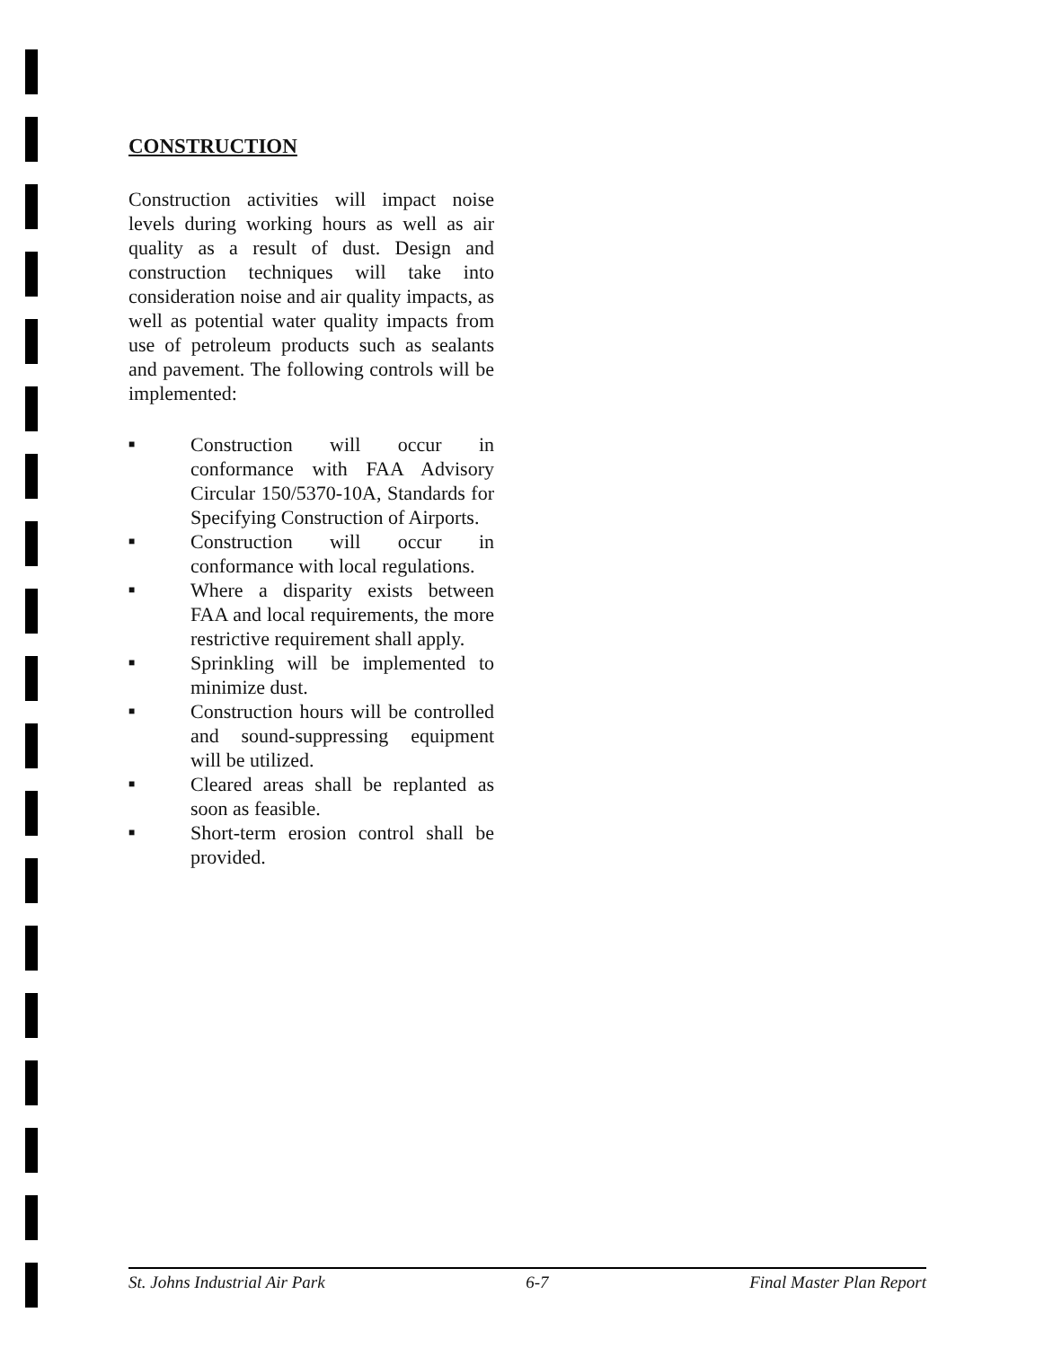CONSTRUCTION
Construction activities will impact noise levels during working hours as well as air quality as a result of dust. Design and construction techniques will take into consideration noise and air quality impacts, as well as potential water quality impacts from use of petroleum products such as sealants and pavement. The following controls will be implemented:
■ Construction will occur in conformance with FAA Advisory Circular 150/5370-10A, Standards for Specifying Construction of Airports.
■ Construction will occur in conformance with local regulations.
■ Where a disparity exists between FAA and local requirements, the more restrictive requirement shall apply.
■ Sprinkling will be implemented to minimize dust.
■ Construction hours will be controlled and sound-suppressing equipment will be utilized.
■ Cleared areas shall be replanted as soon as feasible.
■ Short-term erosion control shall be provided.
St. Johns Industrial Air Park 6-7 Final Master Plan Report